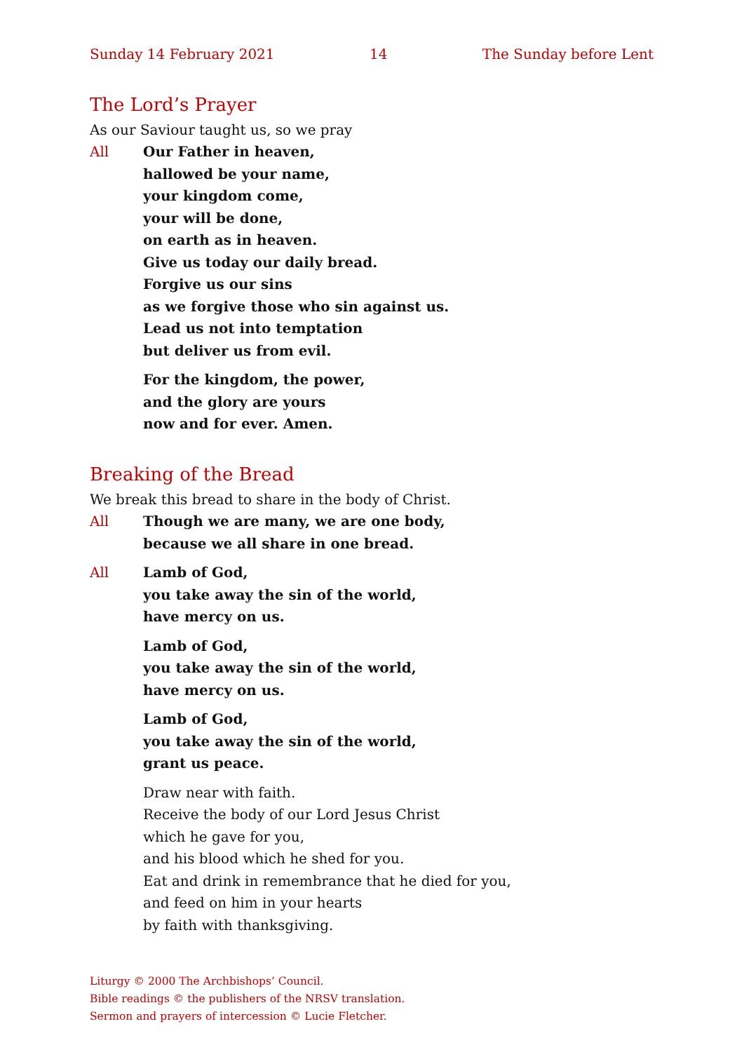Sunday 14 February 2021 14 The Sunday before Lent
The Lord’s Prayer
As our Saviour taught us, so we pray
All Our Father in heaven,
hallowed be your name,
your kingdom come,
your will be done,
on earth as in heaven.
Give us today our daily bread.
Forgive us our sins
as we forgive those who sin against us.
Lead us not into temptation
but deliver us from evil.
For the kingdom, the power,
and the glory are yours
now and for ever. Amen.
Breaking of the Bread
We break this bread to share in the body of Christ.
All Though we are many, we are one body,
because we all share in one bread.
All Lamb of God,
you take away the sin of the world,
have mercy on us.
Lamb of God,
you take away the sin of the world,
have mercy on us.
Lamb of God,
you take away the sin of the world,
grant us peace.
Draw near with faith.
Receive the body of our Lord Jesus Christ
which he gave for you,
and his blood which he shed for you.
Eat and drink in remembrance that he died for you,
and feed on him in your hearts
by faith with thanksgiving.
Liturgy © 2000 The Archbishops’ Council.
Bible readings © the publishers of the NRSV translation.
Sermon and prayers of intercession © Lucie Fletcher.